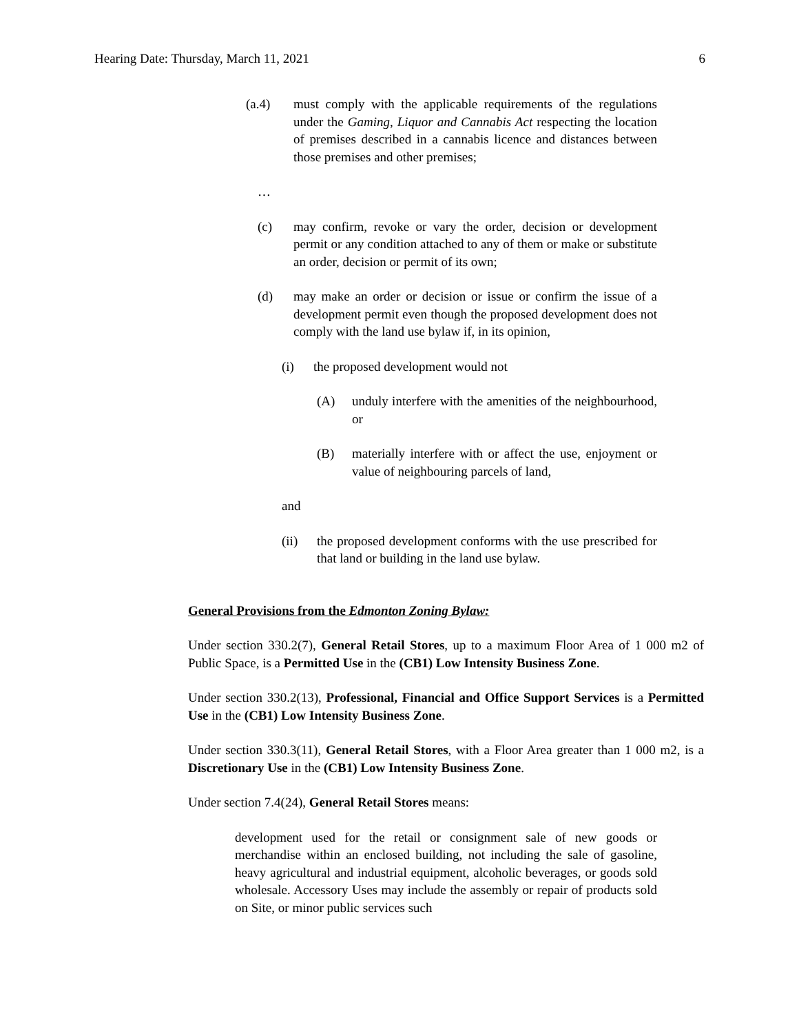Hearing Date: Thursday, March 11, 2021 6
(a.4) must comply with the applicable requirements of the regulations under the Gaming, Liquor and Cannabis Act respecting the location of premises described in a cannabis licence and distances between those premises and other premises;
…
(c) may confirm, revoke or vary the order, decision or development permit or any condition attached to any of them or make or substitute an order, decision or permit of its own;
(d) may make an order or decision or issue or confirm the issue of a development permit even though the proposed development does not comply with the land use bylaw if, in its opinion,
(i) the proposed development would not
(A) unduly interfere with the amenities of the neighbourhood, or
(B) materially interfere with or affect the use, enjoyment or value of neighbouring parcels of land,
and
(ii) the proposed development conforms with the use prescribed for that land or building in the land use bylaw.
General Provisions from the Edmonton Zoning Bylaw:
Under section 330.2(7), General Retail Stores, up to a maximum Floor Area of 1 000 m2 of Public Space, is a Permitted Use in the (CB1) Low Intensity Business Zone.
Under section 330.2(13), Professional, Financial and Office Support Services is a Permitted Use in the (CB1) Low Intensity Business Zone.
Under section 330.3(11), General Retail Stores, with a Floor Area greater than 1 000 m2, is a Discretionary Use in the (CB1) Low Intensity Business Zone.
Under section 7.4(24), General Retail Stores means:
development used for the retail or consignment sale of new goods or merchandise within an enclosed building, not including the sale of gasoline, heavy agricultural and industrial equipment, alcoholic beverages, or goods sold wholesale. Accessory Uses may include the assembly or repair of products sold on Site, or minor public services such